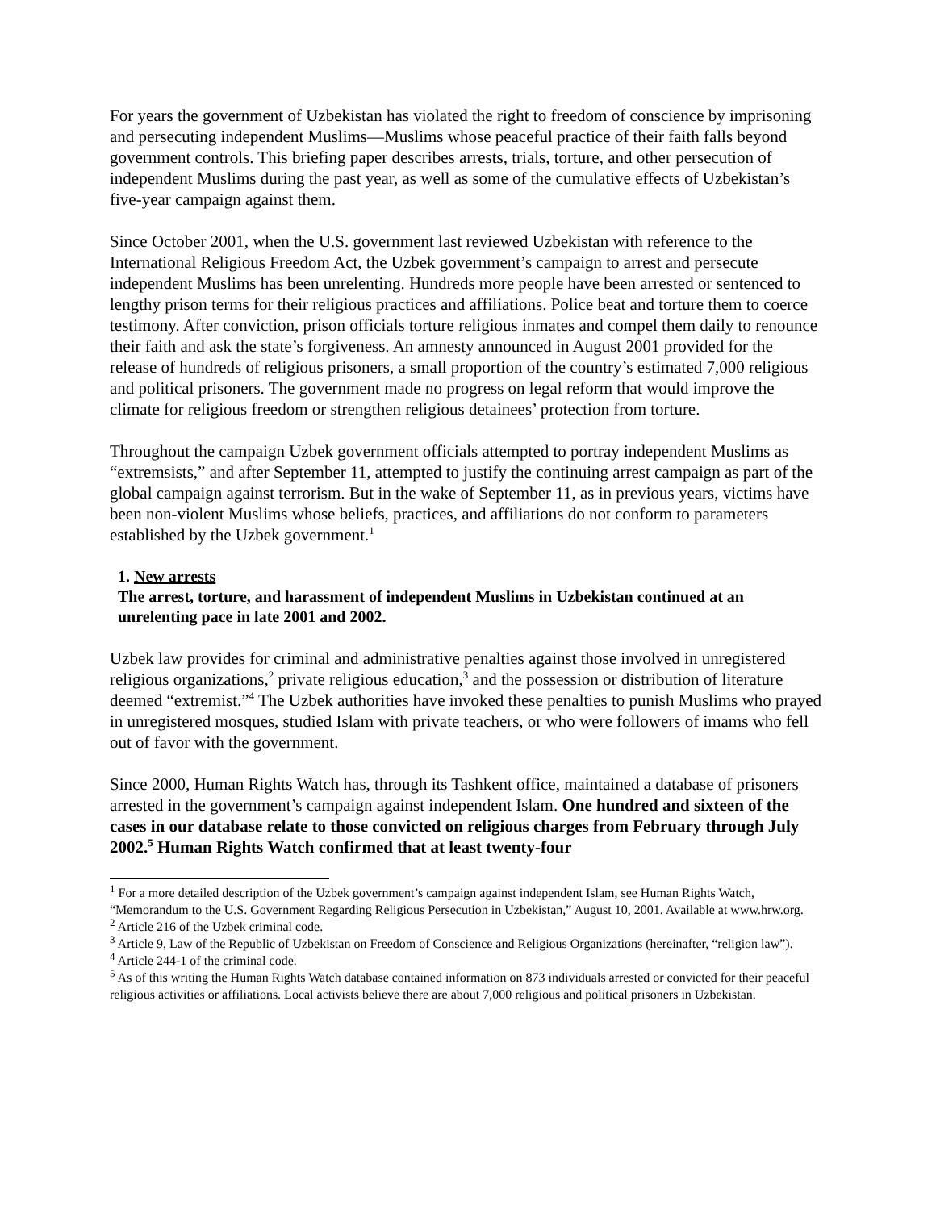For years the government of Uzbekistan has violated the right to freedom of conscience by imprisoning and persecuting independent Muslims—Muslims whose peaceful practice of their faith falls beyond government controls. This briefing paper describes arrests, trials, torture, and other persecution of independent Muslims during the past year, as well as some of the cumulative effects of Uzbekistan’s five-year campaign against them.
Since October 2001, when the U.S. government last reviewed Uzbekistan with reference to the International Religious Freedom Act, the Uzbek government’s campaign to arrest and persecute independent Muslims has been unrelenting. Hundreds more people have been arrested or sentenced to lengthy prison terms for their religious practices and affiliations. Police beat and torture them to coerce testimony. After conviction, prison officials torture religious inmates and compel them daily to renounce their faith and ask the state’s forgiveness. An amnesty announced in August 2001 provided for the release of hundreds of religious prisoners, a small proportion of the country’s estimated 7,000 religious and political prisoners. The government made no progress on legal reform that would improve the climate for religious freedom or strengthen religious detainees’ protection from torture.
Throughout the campaign Uzbek government officials attempted to portray independent Muslims as “extremsists,” and after September 11, attempted to justify the continuing arrest campaign as part of the global campaign against terrorism. But in the wake of September 11, as in previous years, victims have been non-violent Muslims whose beliefs, practices, and affiliations do not conform to parameters established by the Uzbek government.<sup>1</sup>
1. New arrests
The arrest, torture, and harassment of independent Muslims in Uzbekistan continued at an unrelenting pace in late 2001 and 2002.
Uzbek law provides for criminal and administrative penalties against those involved in unregistered religious organizations,<sup>2</sup> private religious education,<sup>3</sup> and the possession or distribution of literature deemed “extremist.”<sup>4</sup> The Uzbek authorities have invoked these penalties to punish Muslims who prayed in unregistered mosques, studied Islam with private teachers, or who were followers of imams who fell out of favor with the government.
Since 2000, Human Rights Watch has, through its Tashkent office, maintained a database of prisoners arrested in the government’s campaign against independent Islam. One hundred and sixteen of the cases in our database relate to those convicted on religious charges from February through July 2002.<sup>5</sup> Human Rights Watch confirmed that at least twenty-four
<sup>1</sup> For a more detailed description of the Uzbek government’s campaign against independent Islam, see Human Rights Watch, “Memorandum to the U.S. Government Regarding Religious Persecution in Uzbekistan,” August 10, 2001. Available at www.hrw.org.
<sup>2</sup> Article 216 of the Uzbek criminal code.
<sup>3</sup> Article 9, Law of the Republic of Uzbekistan on Freedom of Conscience and Religious Organizations (hereinafter, “religion law”).
<sup>4</sup> Article 244-1 of the criminal code.
<sup>5</sup> As of this writing the Human Rights Watch database contained information on 873 individuals arrested or convicted for their peaceful religious activities or affiliations. Local activists believe there are about 7,000 religious and political prisoners in Uzbekistan.